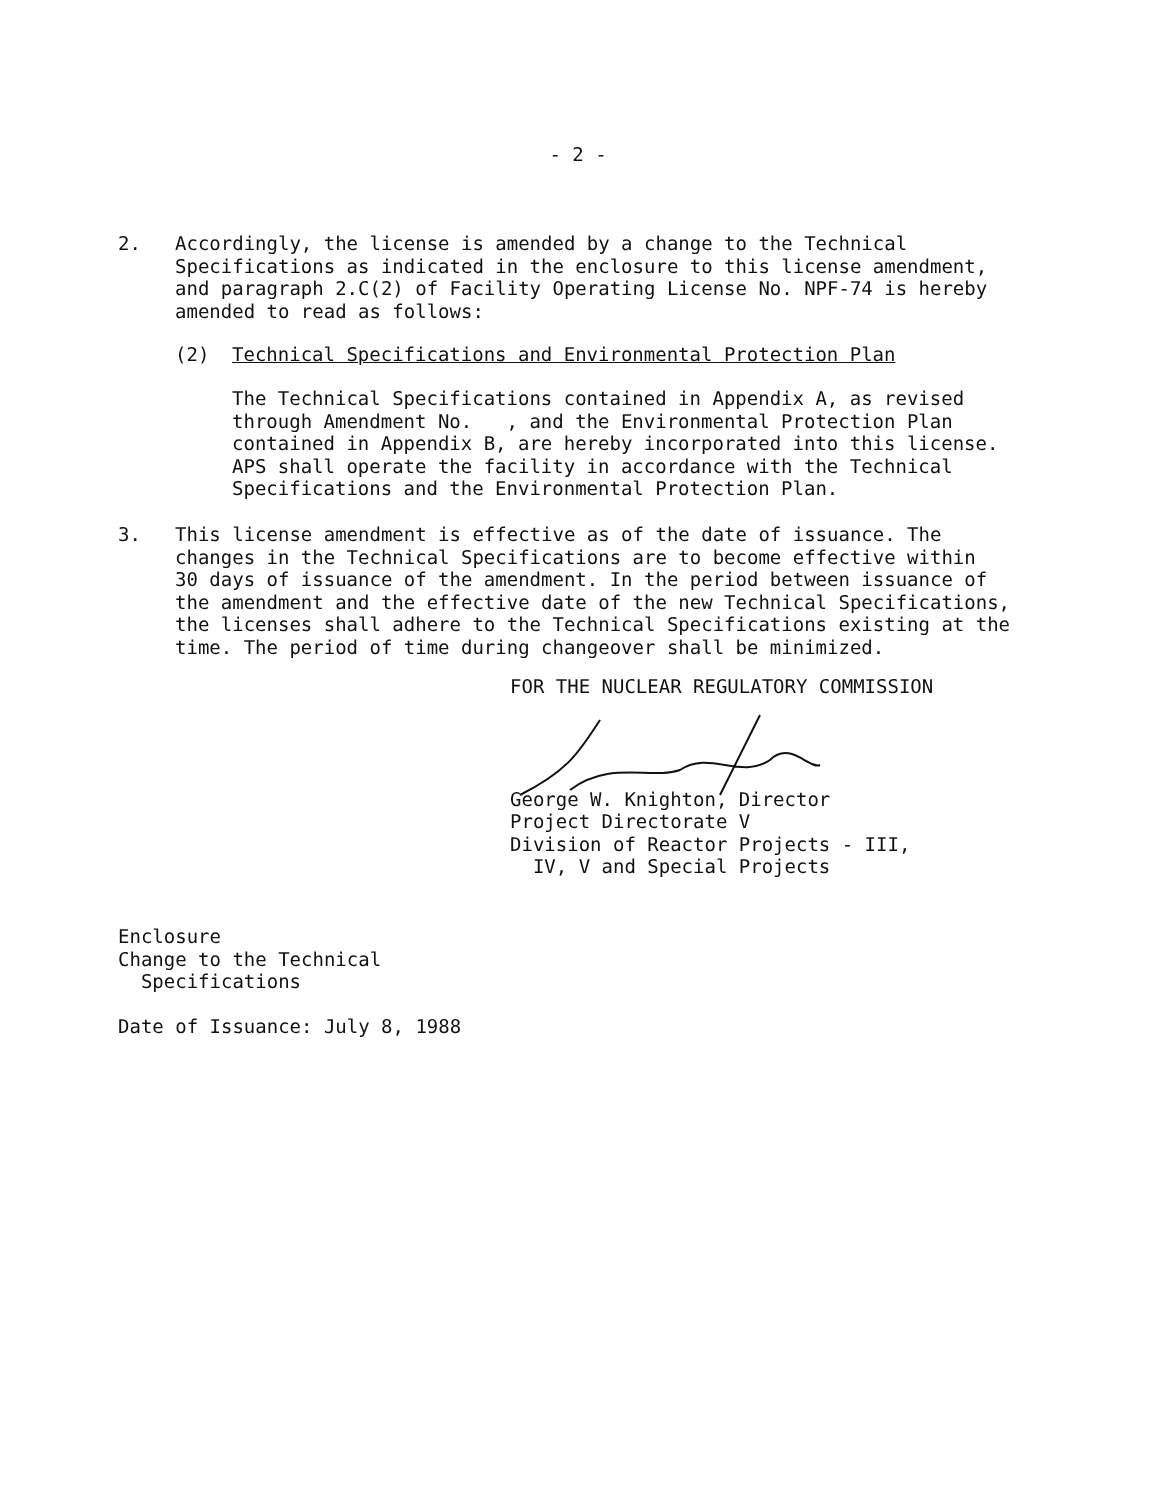- 2 -
2. Accordingly, the license is amended by a change to the Technical
Specifications as indicated in the enclosure to this license amendment,
and paragraph 2.C(2) of Facility Operating License No. NPF-74 is hereby
amended to read as follows:
(2) Technical Specifications and Environmental Protection Plan
The Technical Specifications contained in Appendix A, as revised
through Amendment No. , and the Environmental Protection Plan
contained in Appendix B, are hereby incorporated into this license.
APS shall operate the facility in accordance with the Technical
Specifications and the Environmental Protection Plan.
3. This license amendment is effective as of the date of issuance. The
changes in the Technical Specifications are to become effective within
30 days of issuance of the amendment. In the period between issuance of
the amendment and the effective date of the new Technical Specifications,
the licenses shall adhere to the Technical Specifications existing at the
time. The period of time during changeover shall be minimized.
FOR THE NUCLEAR REGULATORY COMMISSION
George W. Knighton, Director
Project Directorate V
Division of Reactor Projects - III,
IV, V and Special Projects
Enclosure
Change to the Technical
Specifications
Date of Issuance: July 8, 1988